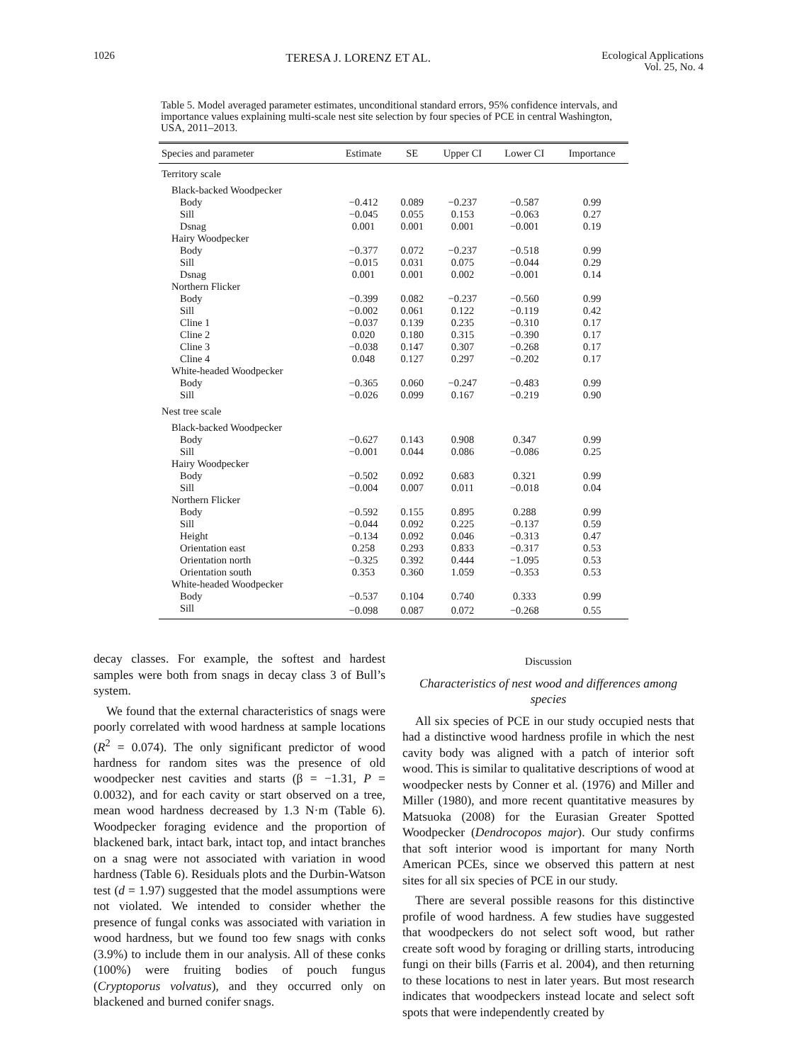1026 TERESA J. LORENZ ET AL. Ecological Applications
Vol. 25, No. 4
Table 5. Model averaged parameter estimates, unconditional standard errors, 95% confidence intervals, and importance values explaining multi-scale nest site selection by four species of PCE in central Washington, USA, 2011–2013.
| Species and parameter | Estimate | SE | Upper CI | Lower CI | Importance |
| --- | --- | --- | --- | --- | --- |
| Territory scale | | | | | |
| Black-backed Woodpecker | | | | | |
| Body | −0.412 | 0.089 | −0.237 | −0.587 | 0.99 |
| Sill | −0.045 | 0.055 | 0.153 | −0.063 | 0.27 |
| Dsnag | 0.001 | 0.001 | 0.001 | −0.001 | 0.19 |
| Hairy Woodpecker | | | | | |
| Body | −0.377 | 0.072 | −0.237 | −0.518 | 0.99 |
| Sill | −0.015 | 0.031 | 0.075 | −0.044 | 0.29 |
| Dsnag | 0.001 | 0.001 | 0.002 | −0.001 | 0.14 |
| Northern Flicker | | | | | |
| Body | −0.399 | 0.082 | −0.237 | −0.560 | 0.99 |
| Sill | −0.002 | 0.061 | 0.122 | −0.119 | 0.42 |
| Cline 1 | −0.037 | 0.139 | 0.235 | −0.310 | 0.17 |
| Cline 2 | 0.020 | 0.180 | 0.315 | −0.390 | 0.17 |
| Cline 3 | −0.038 | 0.147 | 0.307 | −0.268 | 0.17 |
| Cline 4 | 0.048 | 0.127 | 0.297 | −0.202 | 0.17 |
| White-headed Woodpecker | | | | | |
| Body | −0.365 | 0.060 | −0.247 | −0.483 | 0.99 |
| Sill | −0.026 | 0.099 | 0.167 | −0.219 | 0.90 |
| Nest tree scale | | | | | |
| Black-backed Woodpecker | | | | | |
| Body | −0.627 | 0.143 | 0.908 | 0.347 | 0.99 |
| Sill | −0.001 | 0.044 | 0.086 | −0.086 | 0.25 |
| Hairy Woodpecker | | | | | |
| Body | −0.502 | 0.092 | 0.683 | 0.321 | 0.99 |
| Sill | −0.004 | 0.007 | 0.011 | −0.018 | 0.04 |
| Northern Flicker | | | | | |
| Body | −0.592 | 0.155 | 0.895 | 0.288 | 0.99 |
| Sill | −0.044 | 0.092 | 0.225 | −0.137 | 0.59 |
| Height | −0.134 | 0.092 | 0.046 | −0.313 | 0.47 |
| Orientation east | 0.258 | 0.293 | 0.833 | −0.317 | 0.53 |
| Orientation north | −0.325 | 0.392 | 0.444 | −1.095 | 0.53 |
| Orientation south | 0.353 | 0.360 | 1.059 | −0.353 | 0.53 |
| White-headed Woodpecker | | | | | |
| Body | −0.537 | 0.104 | 0.740 | 0.333 | 0.99 |
| Sill | −0.098 | 0.087 | 0.072 | −0.268 | 0.55 |
decay classes. For example, the softest and hardest samples were both from snags in decay class 3 of Bull’s system.
We found that the external characteristics of snags were poorly correlated with wood hardness at sample locations (R<sup>2</sup> = 0.074). The only significant predictor of wood hardness for random sites was the presence of old woodpecker nest cavities and starts (β = −1.31, P = 0.0032), and for each cavity or start observed on a tree, mean wood hardness decreased by 1.3 N·m (Table 6). Woodpecker foraging evidence and the proportion of blackened bark, intact bark, intact top, and intact branches on a snag were not associated with variation in wood hardness (Table 6). Residuals plots and the Durbin-Watson test (d = 1.97) suggested that the model assumptions were not violated. We intended to consider whether the presence of fungal conks was associated with variation in wood hardness, but we found too few snags with conks (3.9%) to include them in our analysis. All of these conks (100%) were fruiting bodies of pouch fungus (Cryptoporus volvatus), and they occurred only on blackened and burned conifer snags.
Discussion
Characteristics of nest wood and differences among species
All six species of PCE in our study occupied nests that had a distinctive wood hardness profile in which the nest cavity body was aligned with a patch of interior soft wood. This is similar to qualitative descriptions of wood at woodpecker nests by Conner et al. (1976) and Miller and Miller (1980), and more recent quantitative measures by Matsuoka (2008) for the Eurasian Greater Spotted Woodpecker (Dendrocopos major). Our study confirms that soft interior wood is important for many North American PCEs, since we observed this pattern at nest sites for all six species of PCE in our study.
There are several possible reasons for this distinctive profile of wood hardness. A few studies have suggested that woodpeckers do not select soft wood, but rather create soft wood by foraging or drilling starts, introducing fungi on their bills (Farris et al. 2004), and then returning to these locations to nest in later years. But most research indicates that woodpeckers instead locate and select soft spots that were independently created by